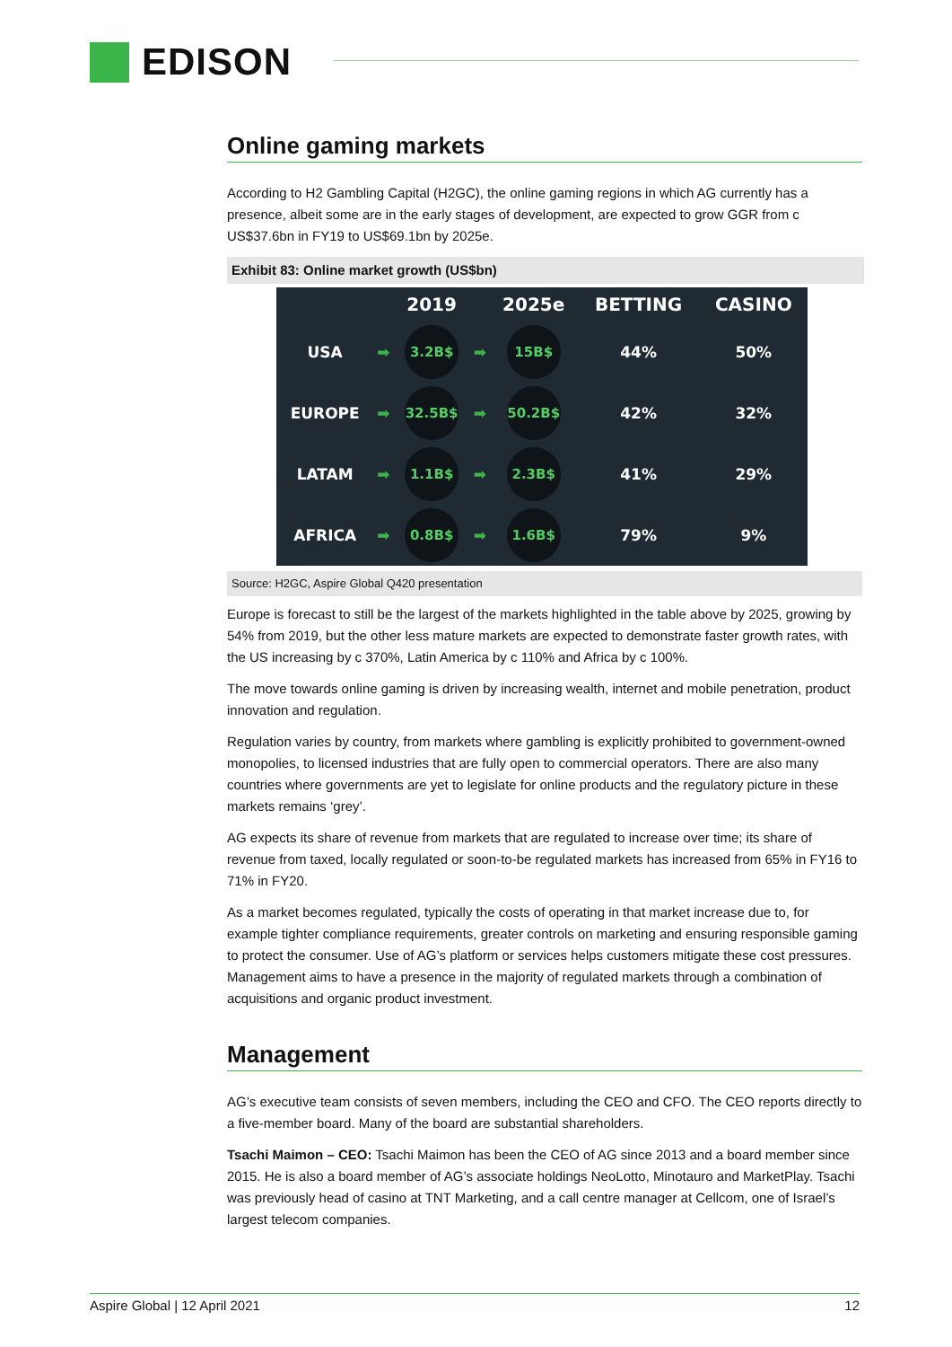EDISON
Online gaming markets
According to H2 Gambling Capital (H2GC), the online gaming regions in which AG currently has a presence, albeit some are in the early stages of development, are expected to grow GGR from c US$37.6bn in FY19 to US$69.1bn by 2025e.
Exhibit 83: Online market growth (US$bn)
| | | 2019 | | 2025e | BETTING | CASINO |
| --- | --- | --- | --- | --- | --- | --- |
| USA | ➡ | 3.2B$ | ➡ | 15B$ | 44% | 50% |
| EUROPE | ➡ | 32.5B$ | ➡ | 50.2B$ | 42% | 32% |
| LATAM | ➡ | 1.1B$ | ➡ | 2.3B$ | 41% | 29% |
| AFRICA | ➡ | 0.8B$ | ➡ | 1.6B$ | 79% | 9% |
Source: H2GC, Aspire Global Q420 presentation
Europe is forecast to still be the largest of the markets highlighted in the table above by 2025, growing by 54% from 2019, but the other less mature markets are expected to demonstrate faster growth rates, with the US increasing by c 370%, Latin America by c 110% and Africa by c 100%.
The move towards online gaming is driven by increasing wealth, internet and mobile penetration, product innovation and regulation.
Regulation varies by country, from markets where gambling is explicitly prohibited to government-owned monopolies, to licensed industries that are fully open to commercial operators. There are also many countries where governments are yet to legislate for online products and the regulatory picture in these markets remains ‘grey’.
AG expects its share of revenue from markets that are regulated to increase over time; its share of revenue from taxed, locally regulated or soon-to-be regulated markets has increased from 65% in FY16 to 71% in FY20.
As a market becomes regulated, typically the costs of operating in that market increase due to, for example tighter compliance requirements, greater controls on marketing and ensuring responsible gaming to protect the consumer. Use of AG’s platform or services helps customers mitigate these cost pressures. Management aims to have a presence in the majority of regulated markets through a combination of acquisitions and organic product investment.
Management
AG’s executive team consists of seven members, including the CEO and CFO. The CEO reports directly to a five-member board. Many of the board are substantial shareholders.
Tsachi Maimon – CEO: Tsachi Maimon has been the CEO of AG since 2013 and a board member since 2015. He is also a board member of AG’s associate holdings NeoLotto, Minotauro and MarketPlay. Tsachi was previously head of casino at TNT Marketing, and a call centre manager at Cellcom, one of Israel’s largest telecom companies.
Aspire Global | 12 April 2021 12